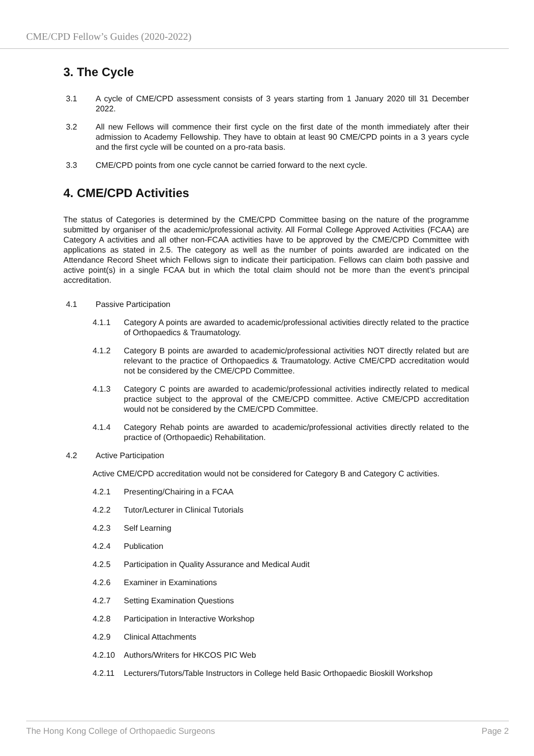CME/CPD Fellow’s Guides (2020-2022)
3. The Cycle
3.1 A cycle of CME/CPD assessment consists of 3 years starting from 1 January 2020 till 31 December 2022.
3.2 All new Fellows will commence their first cycle on the first date of the month immediately after their admission to Academy Fellowship. They have to obtain at least 90 CME/CPD points in a 3 years cycle and the first cycle will be counted on a pro-rata basis.
3.3 CME/CPD points from one cycle cannot be carried forward to the next cycle.
4. CME/CPD Activities
The status of Categories is determined by the CME/CPD Committee basing on the nature of the programme submitted by organiser of the academic/professional activity. All Formal College Approved Activities (FCAA) are Category A activities and all other non-FCAA activities have to be approved by the CME/CPD Committee with applications as stated in 2.5. The category as well as the number of points awarded are indicated on the Attendance Record Sheet which Fellows sign to indicate their participation. Fellows can claim both passive and active point(s) in a single FCAA but in which the total claim should not be more than the event’s principal accreditation.
4.1 Passive Participation
4.1.1 Category A points are awarded to academic/professional activities directly related to the practice of Orthopaedics & Traumatology.
4.1.2 Category B points are awarded to academic/professional activities NOT directly related but are relevant to the practice of Orthopaedics & Traumatology. Active CME/CPD accreditation would not be considered by the CME/CPD Committee.
4.1.3 Category C points are awarded to academic/professional activities indirectly related to medical practice subject to the approval of the CME/CPD committee. Active CME/CPD accreditation would not be considered by the CME/CPD Committee.
4.1.4 Category Rehab points are awarded to academic/professional activities directly related to the practice of (Orthopaedic) Rehabilitation.
4.2 Active Participation
Active CME/CPD accreditation would not be considered for Category B and Category C activities.
4.2.1 Presenting/Chairing in a FCAA
4.2.2 Tutor/Lecturer in Clinical Tutorials
4.2.3 Self Learning
4.2.4 Publication
4.2.5 Participation in Quality Assurance and Medical Audit
4.2.6 Examiner in Examinations
4.2.7 Setting Examination Questions
4.2.8 Participation in Interactive Workshop
4.2.9 Clinical Attachments
4.2.10 Authors/Writers for HKCOS PIC Web
4.2.11 Lecturers/Tutors/Table Instructors in College held Basic Orthopaedic Bioskill Workshop
The Hong Kong College of Orthopaedic Surgeons Page 2